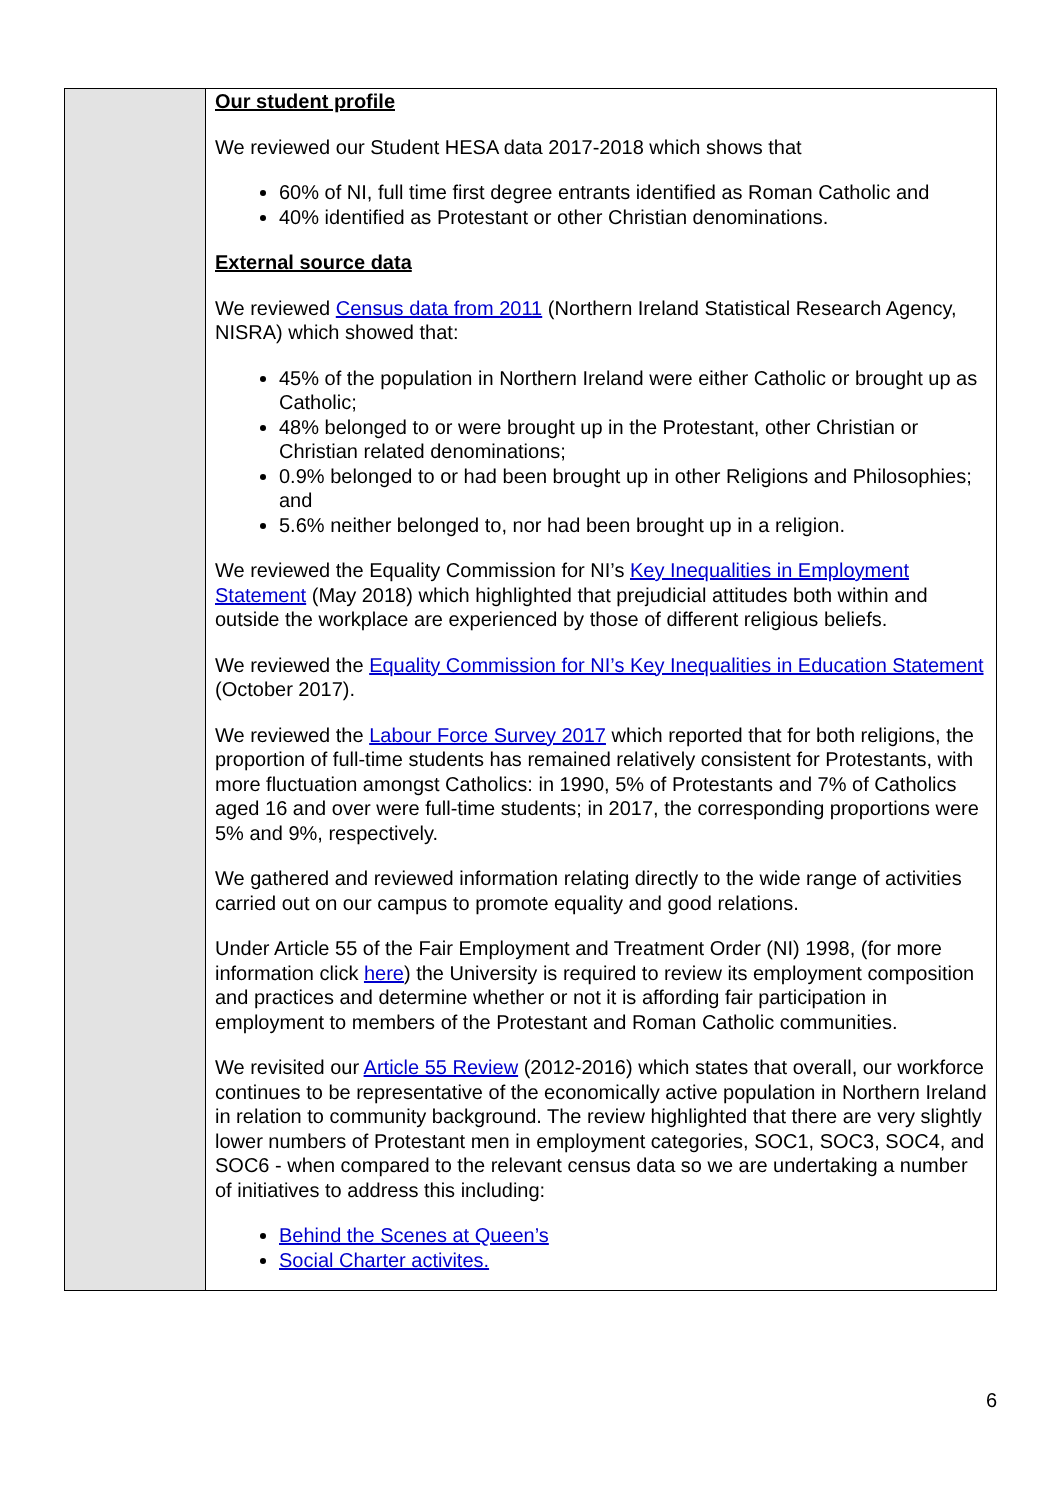| | Our student profile We reviewed our Student HESA data 2017-2018 which shows that 60% of NI, full time first degree entrants identified as Roman Catholic and 40% identified as Protestant or other Christian denominations. External source data We reviewed Census data from 2011 (Northern Ireland Statistical Research Agency, NISRA) which showed that: 45% of the population in Northern Ireland were either Catholic or brought up as Catholic; 48% belonged to or were brought up in the Protestant, other Christian or Christian related denominations; 0.9% belonged to or had been brought up in other Religions and Philosophies; and 5.6% neither belonged to, nor had been brought up in a religion. We reviewed the Equality Commission for NI’s Key Inequalities in Employment Statement (May 2018) which highlighted that prejudicial attitudes both within and outside the workplace are experienced by those of different religious beliefs. We reviewed the Equality Commission for NI’s Key Inequalities in Education Statement (October 2017). We reviewed the Labour Force Survey 2017 which reported that for both religions, the proportion of full-time students has remained relatively consistent for Protestants, with more fluctuation amongst Catholics: in 1990, 5% of Protestants and 7% of Catholics aged 16 and over were full-time students; in 2017, the corresponding proportions were 5% and 9%, respectively. We gathered and reviewed information relating directly to the wide range of activities carried out on our campus to promote equality and good relations. Under Article 55 of the Fair Employment and Treatment Order (NI) 1998, (for more information click here ) the University is required to review its employment composition and practices and determine whether or not it is affording fair participation in employment to members of the Protestant and Roman Catholic communities. We revisited our Article 55 Review (2012-2016) which states that overall, our workforce continues to be representative of the economically active population in Northern Ireland in relation to community background. The review highlighted that there are very slightly lower numbers of Protestant men in employment categories, SOC1, SOC3, SOC4, and SOC6 - when compared to the relevant census data so we are undertaking a number of initiatives to address this including: Behind the Scenes at Queen’s Social Charter activites. |
6